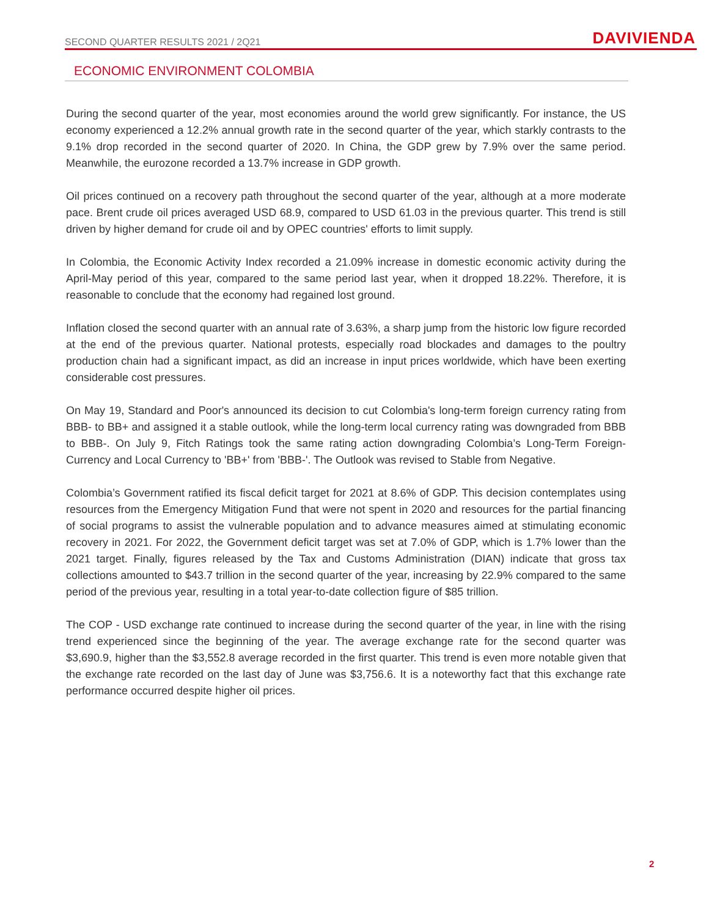SECOND QUARTER RESULTS 2021 / 2Q21 DAVIVIENDA
ECONOMIC ENVIRONMENT COLOMBIA
During the second quarter of the year, most economies around the world grew significantly. For instance, the US economy experienced a 12.2% annual growth rate in the second quarter of the year, which starkly contrasts to the 9.1% drop recorded in the second quarter of 2020. In China, the GDP grew by 7.9% over the same period. Meanwhile, the eurozone recorded a 13.7% increase in GDP growth.
Oil prices continued on a recovery path throughout the second quarter of the year, although at a more moderate pace. Brent crude oil prices averaged USD 68.9, compared to USD 61.03 in the previous quarter. This trend is still driven by higher demand for crude oil and by OPEC countries' efforts to limit supply.
In Colombia, the Economic Activity Index recorded a 21.09% increase in domestic economic activity during the April-May period of this year, compared to the same period last year, when it dropped 18.22%. Therefore, it is reasonable to conclude that the economy had regained lost ground.
Inflation closed the second quarter with an annual rate of 3.63%, a sharp jump from the historic low figure recorded at the end of the previous quarter. National protests, especially road blockades and damages to the poultry production chain had a significant impact, as did an increase in input prices worldwide, which have been exerting considerable cost pressures.
On May 19, Standard and Poor's announced its decision to cut Colombia's long-term foreign currency rating from BBB- to BB+ and assigned it a stable outlook, while the long-term local currency rating was downgraded from BBB to BBB-. On July 9, Fitch Ratings took the same rating action downgrading Colombia’s Long-Term Foreign-Currency and Local Currency to 'BB+' from 'BBB-'. The Outlook was revised to Stable from Negative.
Colombia’s Government ratified its fiscal deficit target for 2021 at 8.6% of GDP. This decision contemplates using resources from the Emergency Mitigation Fund that were not spent in 2020 and resources for the partial financing of social programs to assist the vulnerable population and to advance measures aimed at stimulating economic recovery in 2021. For 2022, the Government deficit target was set at 7.0% of GDP, which is 1.7% lower than the 2021 target. Finally, figures released by the Tax and Customs Administration (DIAN) indicate that gross tax collections amounted to $43.7 trillion in the second quarter of the year, increasing by 22.9% compared to the same period of the previous year, resulting in a total year-to-date collection figure of $85 trillion.
The COP - USD exchange rate continued to increase during the second quarter of the year, in line with the rising trend experienced since the beginning of the year. The average exchange rate for the second quarter was $3,690.9, higher than the $3,552.8 average recorded in the first quarter. This trend is even more notable given that the exchange rate recorded on the last day of June was $3,756.6. It is a noteworthy fact that this exchange rate performance occurred despite higher oil prices.
2